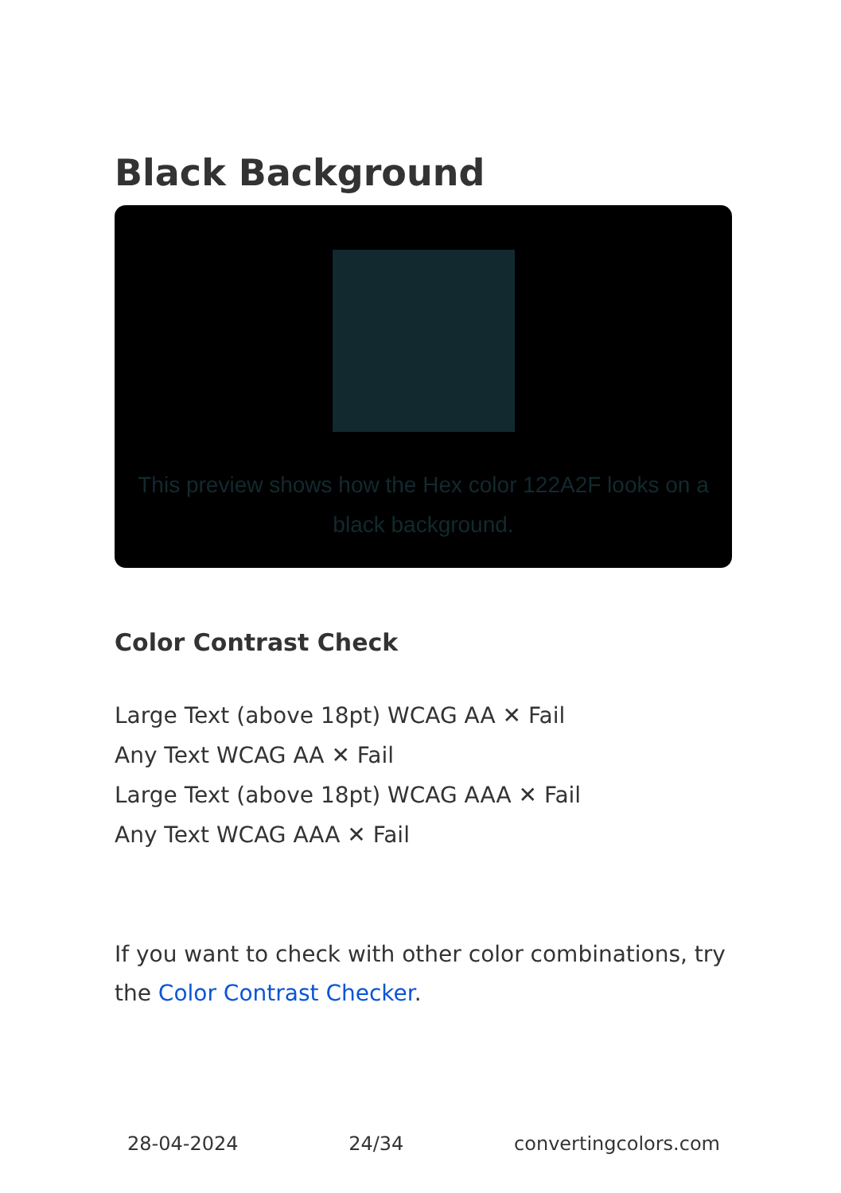Black Background
This preview shows how the Hex color 122A2F looks on a black background.
Color Contrast Check
Large Text (above 18pt) WCAG AA ✕ Fail
Any Text WCAG AA ✕ Fail
Large Text (above 18pt) WCAG AAA ✕ Fail
Any Text WCAG AAA ✕ Fail
If you want to check with other color combinations, try the Color Contrast Checker.
28-04-2024 24/34 convertingcolors.com